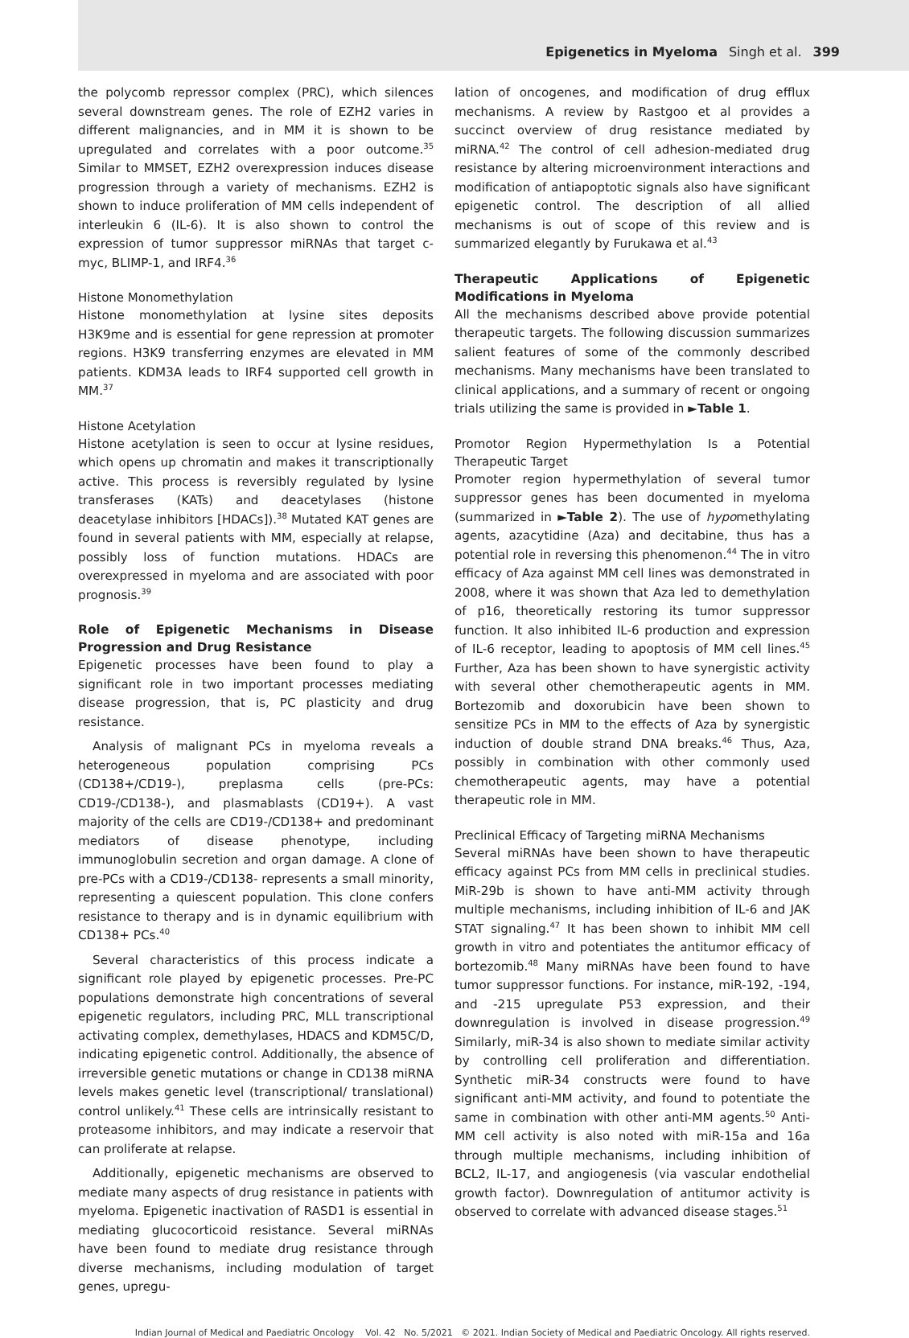Epigenetics in Myeloma Singh et al. 399
the polycomb repressor complex (PRC), which silences several downstream genes. The role of EZH2 varies in different malignancies, and in MM it is shown to be upregulated and correlates with a poor outcome.<sup>35</sup> Similar to MMSET, EZH2 overexpression induces disease progression through a variety of mechanisms. EZH2 is shown to induce proliferation of MM cells independent of interleukin 6 (IL-6). It is also shown to control the expression of tumor suppressor miRNAs that target c-myc, BLIMP-1, and IRF4.<sup>36</sup>
Histone Monomethylation
Histone monomethylation at lysine sites deposits H3K9me and is essential for gene repression at promoter regions. H3K9 transferring enzymes are elevated in MM patients. KDM3A leads to IRF4 supported cell growth in MM.<sup>37</sup>
Histone Acetylation
Histone acetylation is seen to occur at lysine residues, which opens up chromatin and makes it transcriptionally active. This process is reversibly regulated by lysine transferases (KATs) and deacetylases (histone deacetylase inhibitors [HDACs]).<sup>38</sup> Mutated KAT genes are found in several patients with MM, especially at relapse, possibly loss of function mutations. HDACs are overexpressed in myeloma and are associated with poor prognosis.<sup>39</sup>
Role of Epigenetic Mechanisms in Disease Progression and Drug Resistance
Epigenetic processes have been found to play a significant role in two important processes mediating disease progression, that is, PC plasticity and drug resistance.
Analysis of malignant PCs in myeloma reveals a heterogeneous population comprising PCs (CD138+/CD19-), preplasma cells (pre-PCs: CD19-/CD138-), and plasmablasts (CD19+). A vast majority of the cells are CD19-/CD138+ and predominant mediators of disease phenotype, including immunoglobulin secretion and organ damage. A clone of pre-PCs with a CD19-/CD138- represents a small minority, representing a quiescent population. This clone confers resistance to therapy and is in dynamic equilibrium with CD138+ PCs.<sup>40</sup>
Several characteristics of this process indicate a significant role played by epigenetic processes. Pre-PC populations demonstrate high concentrations of several epigenetic regulators, including PRC, MLL transcriptional activating complex, demethylases, HDACS and KDM5C/D, indicating epigenetic control. Additionally, the absence of irreversible genetic mutations or change in CD138 miRNA levels makes genetic level (transcriptional/ translational) control unlikely.<sup>41</sup> These cells are intrinsically resistant to proteasome inhibitors, and may indicate a reservoir that can proliferate at relapse.
Additionally, epigenetic mechanisms are observed to mediate many aspects of drug resistance in patients with myeloma. Epigenetic inactivation of RASD1 is essential in mediating glucocorticoid resistance. Several miRNAs have been found to mediate drug resistance through diverse mechanisms, including modulation of target genes, upregu-
lation of oncogenes, and modification of drug efflux mechanisms. A review by Rastgoo et al provides a succinct overview of drug resistance mediated by miRNA.<sup>42</sup> The control of cell adhesion-mediated drug resistance by altering microenvironment interactions and modification of antiapoptotic signals also have significant epigenetic control. The description of all allied mechanisms is out of scope of this review and is summarized elegantly by Furukawa et al.<sup>43</sup>
Therapeutic Applications of Epigenetic Modifications in Myeloma
All the mechanisms described above provide potential therapeutic targets. The following discussion summarizes salient features of some of the commonly described mechanisms. Many mechanisms have been translated to clinical applications, and a summary of recent or ongoing trials utilizing the same is provided in ►Table 1.
Promotor Region Hypermethylation Is a Potential Therapeutic Target
Promoter region hypermethylation of several tumor suppressor genes has been documented in myeloma (summarized in ►Table 2). The use of hypomethylating agents, azacytidine (Aza) and decitabine, thus has a potential role in reversing this phenomenon.<sup>44</sup> The in vitro efficacy of Aza against MM cell lines was demonstrated in 2008, where it was shown that Aza led to demethylation of p16, theoretically restoring its tumor suppressor function. It also inhibited IL-6 production and expression of IL-6 receptor, leading to apoptosis of MM cell lines.<sup>45</sup> Further, Aza has been shown to have synergistic activity with several other chemotherapeutic agents in MM. Bortezomib and doxorubicin have been shown to sensitize PCs in MM to the effects of Aza by synergistic induction of double strand DNA breaks.<sup>46</sup> Thus, Aza, possibly in combination with other commonly used chemotherapeutic agents, may have a potential therapeutic role in MM.
Preclinical Efficacy of Targeting miRNA Mechanisms
Several miRNAs have been shown to have therapeutic efficacy against PCs from MM cells in preclinical studies. MiR-29b is shown to have anti-MM activity through multiple mechanisms, including inhibition of IL-6 and JAK STAT signaling.<sup>47</sup> It has been shown to inhibit MM cell growth in vitro and potentiates the antitumor efficacy of bortezomib.<sup>48</sup> Many miRNAs have been found to have tumor suppressor functions. For instance, miR-192, -194, and -215 upregulate P53 expression, and their downregulation is involved in disease progression.<sup>49</sup> Similarly, miR-34 is also shown to mediate similar activity by controlling cell proliferation and differentiation. Synthetic miR-34 constructs were found to have significant anti-MM activity, and found to potentiate the same in combination with other anti-MM agents.<sup>50</sup> Anti-MM cell activity is also noted with miR-15a and 16a through multiple mechanisms, including inhibition of BCL2, IL-17, and angiogenesis (via vascular endothelial growth factor). Downregulation of antitumor activity is observed to correlate with advanced disease stages.<sup>51</sup>
Indian Journal of Medical and Paediatric Oncology Vol. 42 No. 5/2021 © 2021. Indian Society of Medical and Paediatric Oncology. All rights reserved.